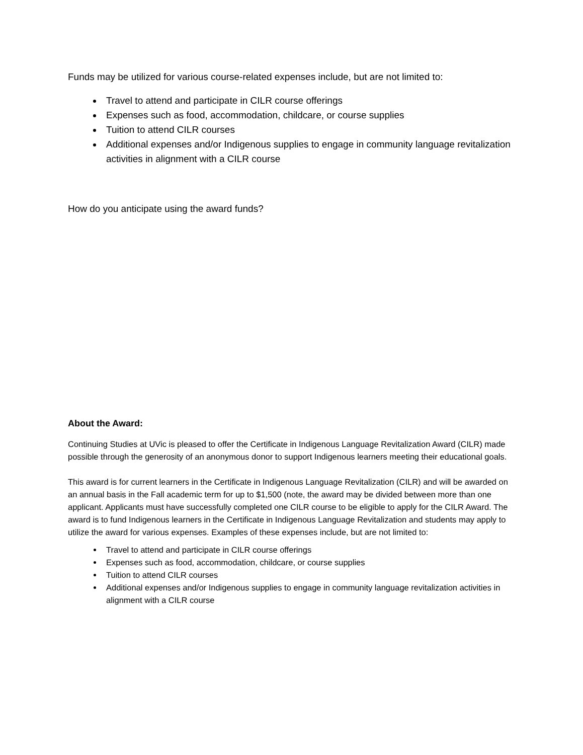Funds may be utilized for various course-related expenses include, but are not limited to:
Travel to attend and participate in CILR course offerings
Expenses such as food, accommodation, childcare, or course supplies
Tuition to attend CILR courses
Additional expenses and/or Indigenous supplies to engage in community language revitalization activities in alignment with a CILR course
How do you anticipate using the award funds?
About the Award:
Continuing Studies at UVic is pleased to offer the Certificate in Indigenous Language Revitalization Award (CILR) made possible through the generosity of an anonymous donor to support Indigenous learners meeting their educational goals.
This award is for current learners in the Certificate in Indigenous Language Revitalization (CILR) and will be awarded on an annual basis in the Fall academic term for up to $1,500 (note, the award may be divided between more than one applicant. Applicants must have successfully completed one CILR course to be eligible to apply for the CILR Award. The award is to fund Indigenous learners in the Certificate in Indigenous Language Revitalization and students may apply to utilize the award for various expenses. Examples of these expenses include, but are not limited to:
Travel to attend and participate in CILR course offerings
Expenses such as food, accommodation, childcare, or course supplies
Tuition to attend CILR courses
Additional expenses and/or Indigenous supplies to engage in community language revitalization activities in alignment with a CILR course